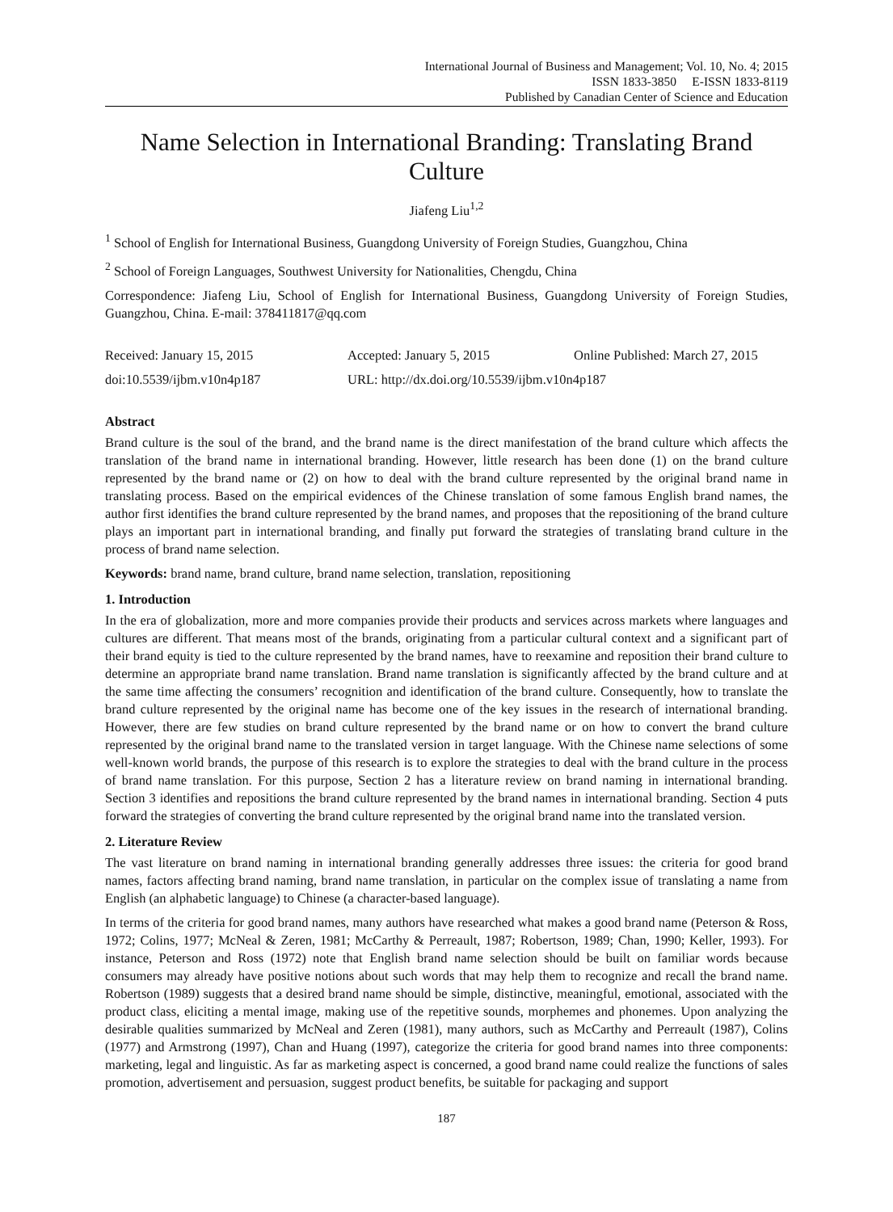International Journal of Business and Management; Vol. 10, No. 4; 2015
ISSN 1833-3850 E-ISSN 1833-8119
Published by Canadian Center of Science and Education
Name Selection in International Branding: Translating Brand Culture
Jiafeng Liu<sup>1,2</sup>
<sup>1</sup> School of English for International Business, Guangdong University of Foreign Studies, Guangzhou, China
<sup>2</sup> School of Foreign Languages, Southwest University for Nationalities, Chengdu, China
Correspondence: Jiafeng Liu, School of English for International Business, Guangdong University of Foreign Studies, Guangzhou, China. E-mail: 378411817@qq.com
Received: January 15, 2015 Accepted: January 5, 2015 Online Published: March 27, 2015
doi:10.5539/ijbm.v10n4p187 URL: http://dx.doi.org/10.5539/ijbm.v10n4p187
Abstract
Brand culture is the soul of the brand, and the brand name is the direct manifestation of the brand culture which affects the translation of the brand name in international branding. However, little research has been done (1) on the brand culture represented by the brand name or (2) on how to deal with the brand culture represented by the original brand name in translating process. Based on the empirical evidences of the Chinese translation of some famous English brand names, the author first identifies the brand culture represented by the brand names, and proposes that the repositioning of the brand culture plays an important part in international branding, and finally put forward the strategies of translating brand culture in the process of brand name selection.
Keywords: brand name, brand culture, brand name selection, translation, repositioning
1. Introduction
In the era of globalization, more and more companies provide their products and services across markets where languages and cultures are different. That means most of the brands, originating from a particular cultural context and a significant part of their brand equity is tied to the culture represented by the brand names, have to reexamine and reposition their brand culture to determine an appropriate brand name translation. Brand name translation is significantly affected by the brand culture and at the same time affecting the consumers’ recognition and identification of the brand culture. Consequently, how to translate the brand culture represented by the original name has become one of the key issues in the research of international branding. However, there are few studies on brand culture represented by the brand name or on how to convert the brand culture represented by the original brand name to the translated version in target language. With the Chinese name selections of some well-known world brands, the purpose of this research is to explore the strategies to deal with the brand culture in the process of brand name translation. For this purpose, Section 2 has a literature review on brand naming in international branding. Section 3 identifies and repositions the brand culture represented by the brand names in international branding. Section 4 puts forward the strategies of converting the brand culture represented by the original brand name into the translated version.
2. Literature Review
The vast literature on brand naming in international branding generally addresses three issues: the criteria for good brand names, factors affecting brand naming, brand name translation, in particular on the complex issue of translating a name from English (an alphabetic language) to Chinese (a character-based language).
In terms of the criteria for good brand names, many authors have researched what makes a good brand name (Peterson & Ross, 1972; Colins, 1977; McNeal & Zeren, 1981; McCarthy & Perreault, 1987; Robertson, 1989; Chan, 1990; Keller, 1993). For instance, Peterson and Ross (1972) note that English brand name selection should be built on familiar words because consumers may already have positive notions about such words that may help them to recognize and recall the brand name. Robertson (1989) suggests that a desired brand name should be simple, distinctive, meaningful, emotional, associated with the product class, eliciting a mental image, making use of the repetitive sounds, morphemes and phonemes. Upon analyzing the desirable qualities summarized by McNeal and Zeren (1981), many authors, such as McCarthy and Perreault (1987), Colins (1977) and Armstrong (1997), Chan and Huang (1997), categorize the criteria for good brand names into three components: marketing, legal and linguistic. As far as marketing aspect is concerned, a good brand name could realize the functions of sales promotion, advertisement and persuasion, suggest product benefits, be suitable for packaging and support
187